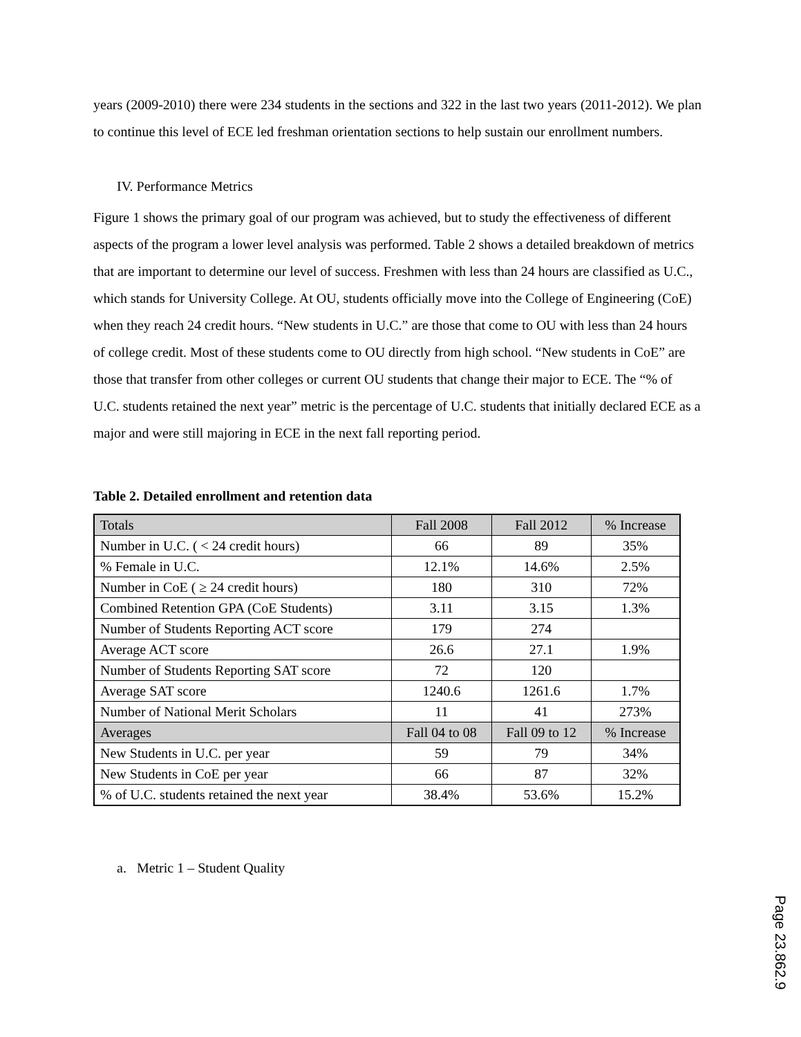years (2009-2010) there were 234 students in the sections and 322 in the last two years (2011-2012). We plan to continue this level of ECE led freshman orientation sections to help sustain our enrollment numbers.
IV. Performance Metrics
Figure 1 shows the primary goal of our program was achieved, but to study the effectiveness of different aspects of the program a lower level analysis was performed. Table 2 shows a detailed breakdown of metrics that are important to determine our level of success. Freshmen with less than 24 hours are classified as U.C., which stands for University College. At OU, students officially move into the College of Engineering (CoE) when they reach 24 credit hours. “New students in U.C.” are those that come to OU with less than 24 hours of college credit. Most of these students come to OU directly from high school. “New students in CoE” are those that transfer from other colleges or current OU students that change their major to ECE. The “% of U.C. students retained the next year” metric is the percentage of U.C. students that initially declared ECE as a major and were still majoring in ECE in the next fall reporting period.
Table 2. Detailed enrollment and retention data
| Totals | Fall 2008 | Fall 2012 | % Increase |
| Number in U.C. ( < 24 credit hours) | 66 | 89 | 35% |
| % Female in U.C. | 12.1% | 14.6% | 2.5% |
| Number in CoE ( ≥ 24 credit hours) | 180 | 310 | 72% |
| Combined Retention GPA (CoE Students) | 3.11 | 3.15 | 1.3% |
| Number of Students Reporting ACT score | 179 | 274 | |
| Average ACT score | 26.6 | 27.1 | 1.9% |
| Number of Students Reporting SAT score | 72 | 120 | |
| Average SAT score | 1240.6 | 1261.6 | 1.7% |
| Number of National Merit Scholars | 11 | 41 | 273% |
| Averages | Fall 04 to 08 | Fall 09 to 12 | % Increase |
| New Students in U.C. per year | 59 | 79 | 34% |
| New Students in CoE per year | 66 | 87 | 32% |
| % of U.C. students retained the next year | 38.4% | 53.6% | 15.2% |
a. Metric 1 – Student Quality
Page 23.862.9